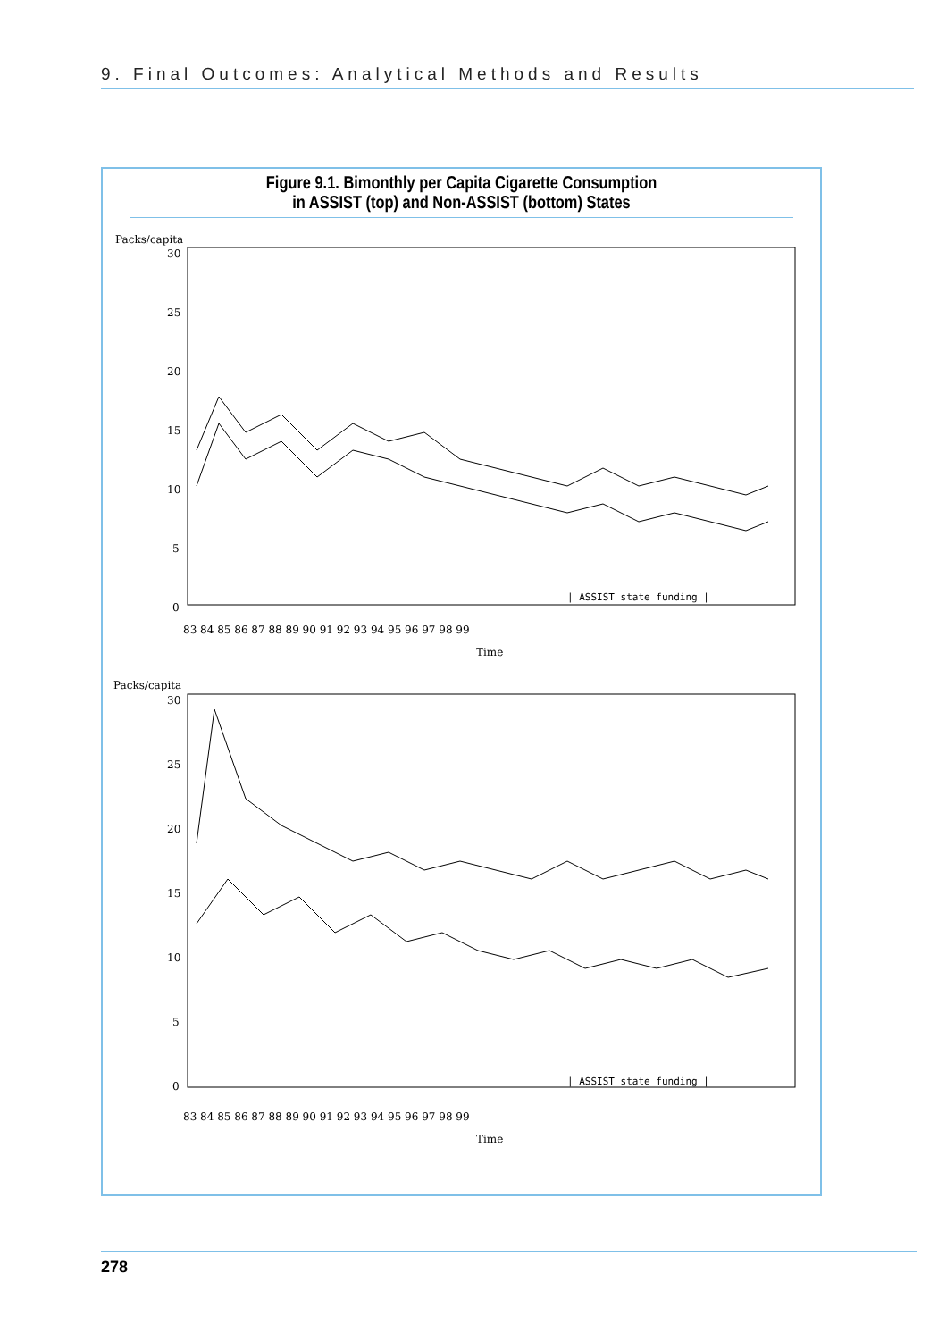9. Final Outcomes: Analytical Methods and Results
Figure 9.1. Bimonthly per Capita Cigarette Consumption
in ASSIST (top) and Non-ASSIST (bottom) States
Packs/capita
30
25
20
15
10
5
0
83 84 85 86 87 88 89 90 91 92 93 94 95 96 97 98 99
| ASSIST state funding |
Time
Packs/capita
30
25
20
15
10
5
0
83 84 85 86 87 88 89 90 91 92 93 94 95 96 97 98 99
| ASSIST state funding |
Time
278